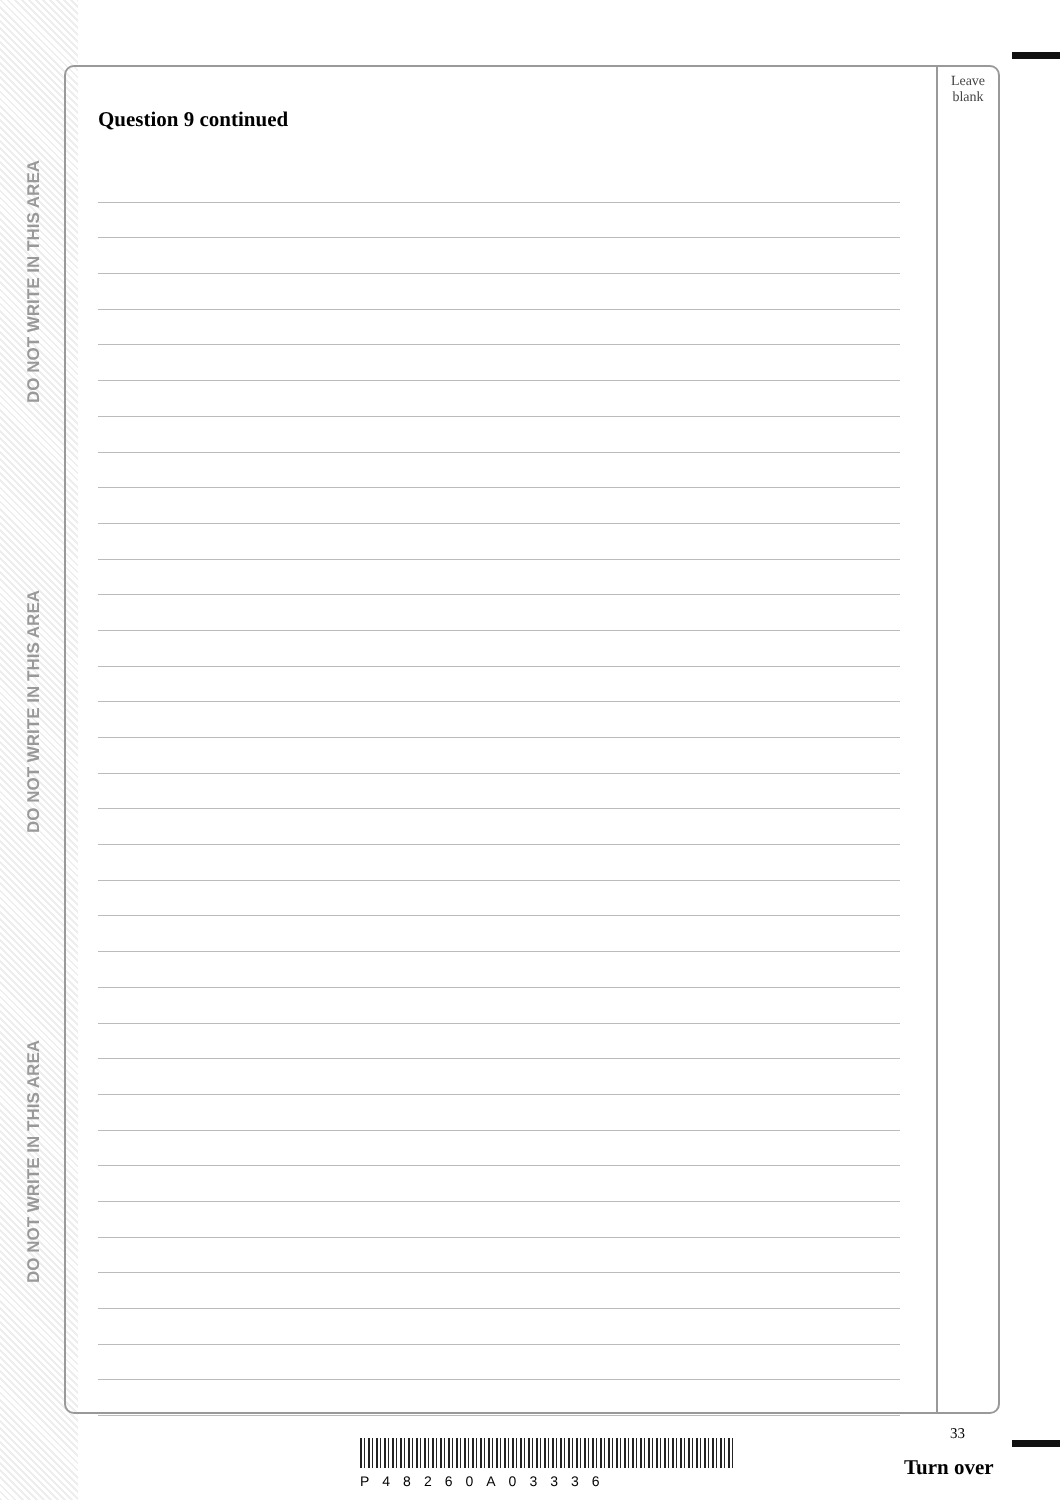DO NOT WRITE IN THIS AREA
DO NOT WRITE IN THIS AREA
DO NOT WRITE IN THIS AREA
Question 9 continued
Leave
blank
33
P48260A03336
Turn over